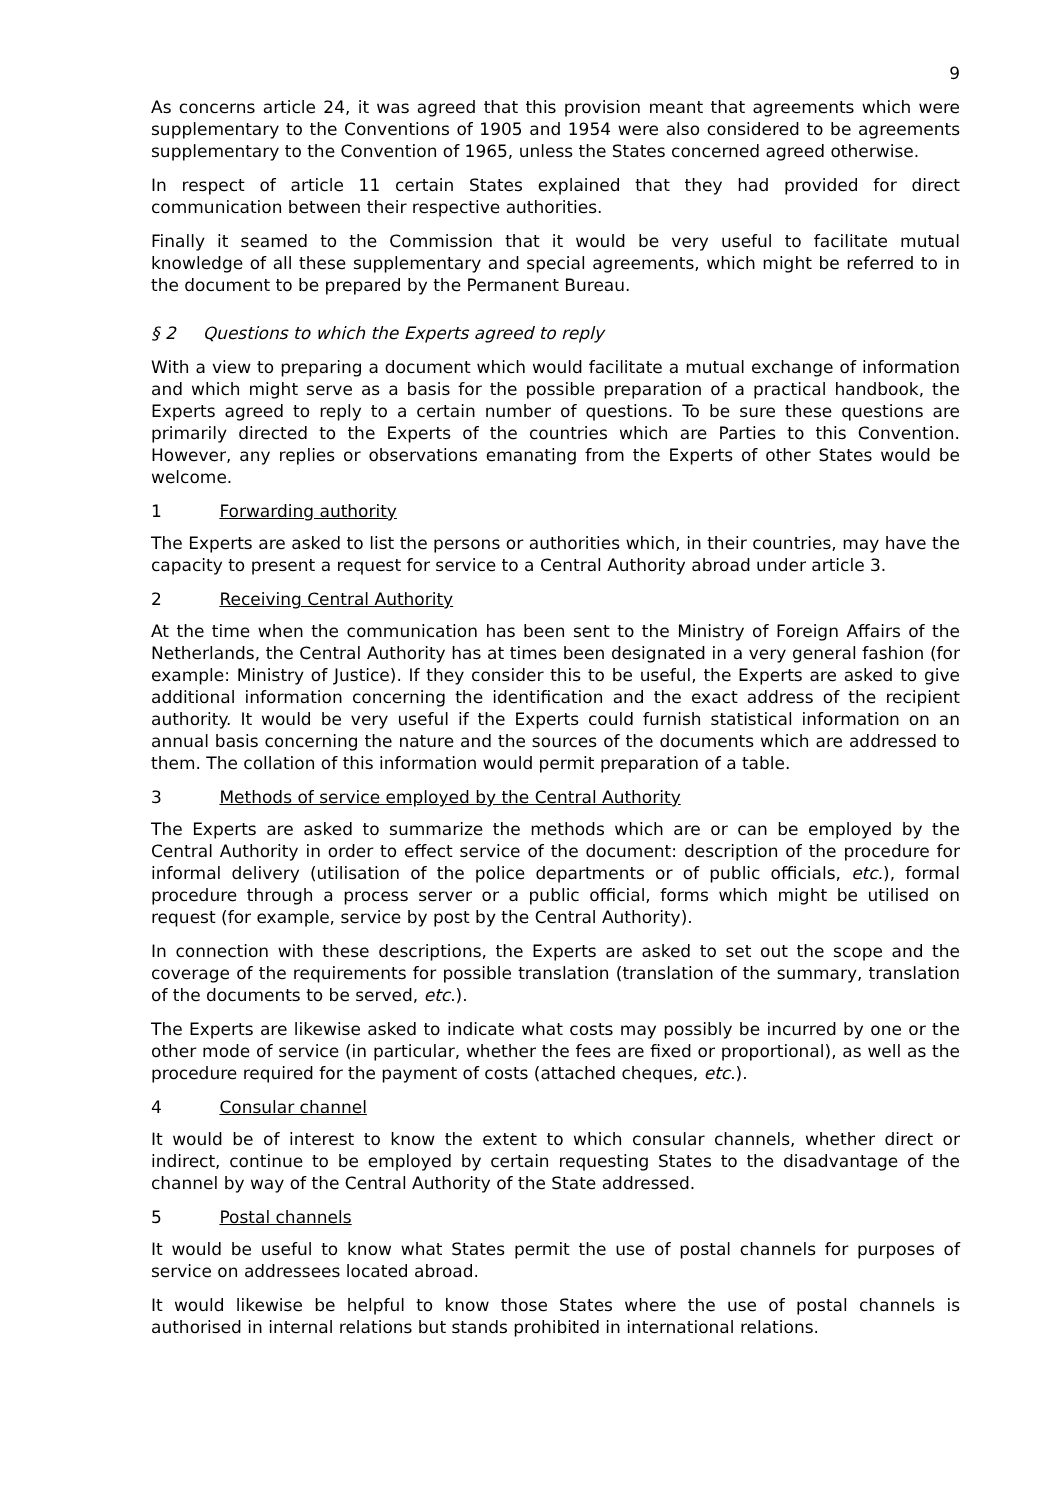9
As concerns article 24, it was agreed that this provision meant that agreements which were supplementary to the Conventions of 1905 and 1954 were also considered to be agreements supplementary to the Convention of 1965, unless the States concerned agreed otherwise.
In respect of article 11 certain States explained that they had provided for direct communication between their respective authorities.
Finally it seamed to the Commission that it would be very useful to facilitate mutual knowledge of all these supplementary and special agreements, which might be referred to in the document to be prepared by the Permanent Bureau.
§ 2 Questions to which the Experts agreed to reply
With a view to preparing a document which would facilitate a mutual exchange of information and which might serve as a basis for the possible preparation of a practical handbook, the Experts agreed to reply to a certain number of questions. To be sure these questions are primarily directed to the Experts of the countries which are Parties to this Convention. However, any replies or observations emanating from the Experts of other States would be welcome.
1 Forwarding authority
The Experts are asked to list the persons or authorities which, in their countries, may have the capacity to present a request for service to a Central Authority abroad under article 3.
2 Receiving Central Authority
At the time when the communication has been sent to the Ministry of Foreign Affairs of the Netherlands, the Central Authority has at times been designated in a very general fashion (for example: Ministry of Justice). If they consider this to be useful, the Experts are asked to give additional information concerning the identification and the exact address of the recipient authority. It would be very useful if the Experts could furnish statistical information on an annual basis concerning the nature and the sources of the documents which are addressed to them. The collation of this information would permit preparation of a table.
3 Methods of service employed by the Central Authority
The Experts are asked to summarize the methods which are or can be employed by the Central Authority in order to effect service of the document: description of the procedure for informal delivery (utilisation of the police departments or of public officials, etc.), formal procedure through a process server or a public official, forms which might be utilised on request (for example, service by post by the Central Authority).
In connection with these descriptions, the Experts are asked to set out the scope and the coverage of the requirements for possible translation (translation of the summary, translation of the documents to be served, etc.).
The Experts are likewise asked to indicate what costs may possibly be incurred by one or the other mode of service (in particular, whether the fees are fixed or proportional), as well as the procedure required for the payment of costs (attached cheques, etc.).
4 Consular channel
It would be of interest to know the extent to which consular channels, whether direct or indirect, continue to be employed by certain requesting States to the disadvantage of the channel by way of the Central Authority of the State addressed.
5 Postal channels
It would be useful to know what States permit the use of postal channels for purposes of service on addressees located abroad.
It would likewise be helpful to know those States where the use of postal channels is authorised in internal relations but stands prohibited in international relations.